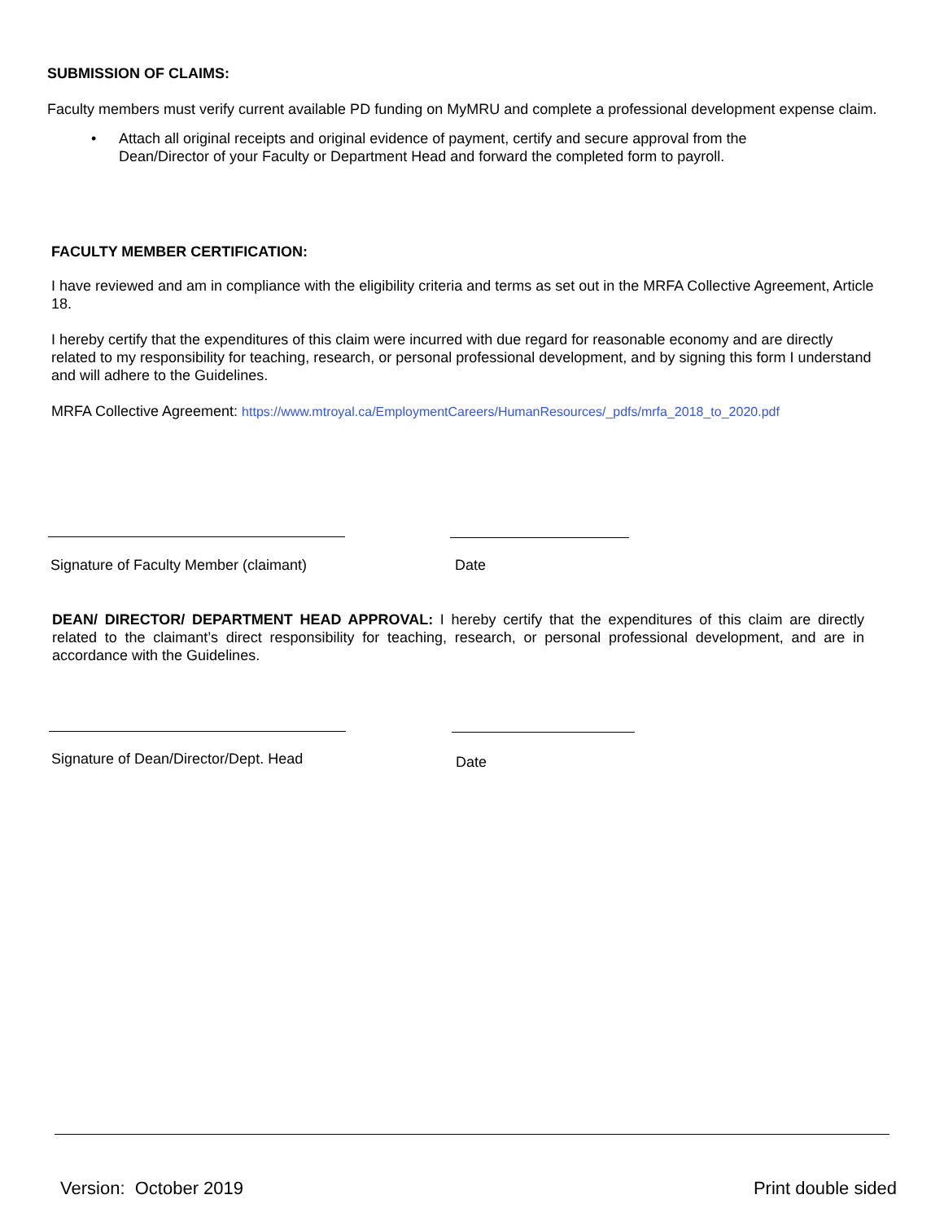SUBMISSION OF CLAIMS:
Faculty members must verify current available PD funding on MyMRU and complete a professional development expense claim.
• Attach all original receipts and original evidence of payment, certify and secure approval from the Dean/Director of your Faculty or Department Head and forward the completed form to payroll.
FACULTY MEMBER CERTIFICATION:
I have reviewed and am in compliance with the eligibility criteria and terms as set out in the MRFA Collective Agreement, Article 18.
I hereby certify that the expenditures of this claim were incurred with due regard for reasonable economy and are directly related to my responsibility for teaching, research, or personal professional development, and by signing this form I understand and will adhere to the Guidelines.
MRFA Collective Agreement: https://www.mtroyal.ca/EmploymentCareers/HumanResources/_pdfs/mrfa_2018_to_2020.pdf
Signature of Faculty Member (claimant) Date
DEAN/ DIRECTOR/ DEPARTMENT HEAD APPROVAL: I hereby certify that the expenditures of this claim are directly related to the claimant’s direct responsibility for teaching, research, or personal professional development, and are in accordance with the Guidelines.
Signature of Dean/Director/Dept. Head Date
Version: October 2019 Print double sided